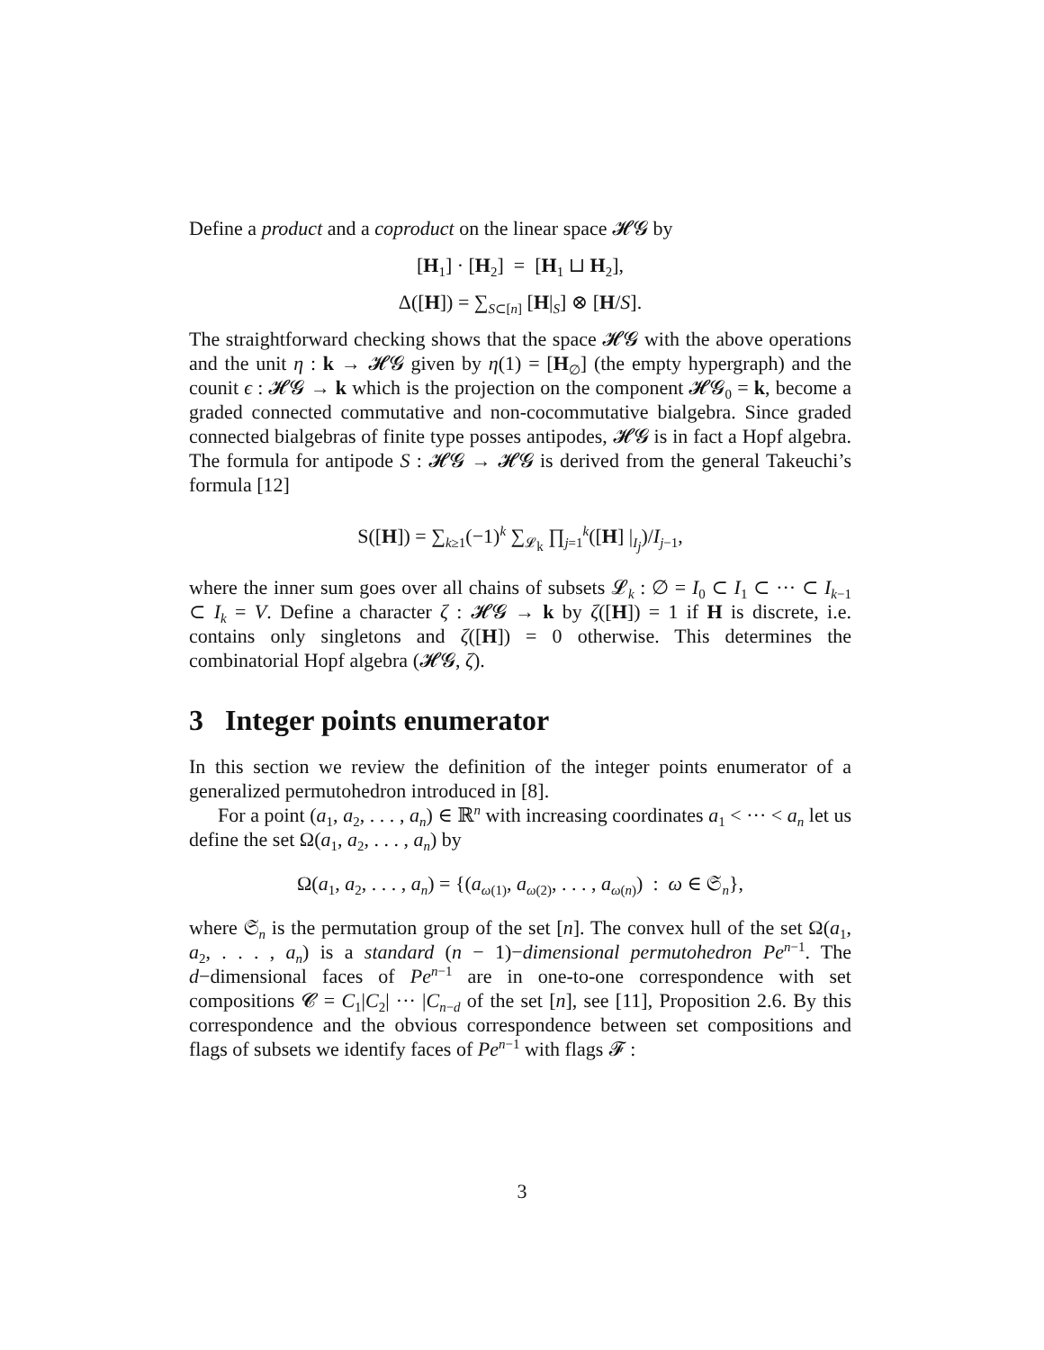Define a product and a coproduct on the linear space 𝓗𝓖 by
[H<sub>1</sub>] · [H<sub>2</sub>] = [H<sub>1</sub> ⊔ H<sub>2</sub>],
Δ([H]) = ∑<sub>S⊂[n]</sub> [H|<sub>S</sub>] ⊗ [H/S].
The straightforward checking shows that the space 𝓗𝓖 with the above operations and the unit η : k → 𝓗𝓖 given by η(1) = [H<sub>∅</sub>] (the empty hypergraph) and the counit ϵ : 𝓗𝓖 → k which is the projection on the component 𝓗𝓖<sub>0</sub> = k, become a graded connected commutative and non-cocommutative bialgebra. Since graded connected bialgebras of finite type posses antipodes, 𝓗𝓖 is in fact a Hopf algebra. The formula for antipode S : 𝓗𝓖 → 𝓗𝓖 is derived from the general Takeuchi’s formula [12]
S([H]) = ∑<sub>k≥1</sub>(−1)<sup>k</sup> ∑<sub>𝓛<sub>k</sub></sub> ∏<sub>j=1</sub><sup>k</sup>([H] |<sub>I<sub>j</sub></sub>)/I<sub>j−1</sub>,
where the inner sum goes over all chains of subsets 𝓛<sub>k</sub> : ∅ = I<sub>0</sub> ⊂ I<sub>1</sub> ⊂ ··· ⊂ I<sub>k−1</sub> ⊂ I<sub>k</sub> = V. Define a character ζ : 𝓗𝓖 → k by ζ([H]) = 1 if H is discrete, i.e. contains only singletons and ζ([H]) = 0 otherwise. This determines the combinatorial Hopf algebra (𝓗𝓖, ζ).
3 Integer points enumerator
In this section we review the definition of the integer points enumerator of a generalized permutohedron introduced in [8].
For a point (a<sub>1</sub>, a<sub>2</sub>, . . . , a<sub>n</sub>) ∈ ℝ<sup>n</sup> with increasing coordinates a<sub>1</sub> < ··· < a<sub>n</sub> let us define the set Ω(a<sub>1</sub>, a<sub>2</sub>, . . . , a<sub>n</sub>) by
Ω(a<sub>1</sub>, a<sub>2</sub>, . . . , a<sub>n</sub>) = {(a<sub>ω(1)</sub>, a<sub>ω(2)</sub>, . . . , a<sub>ω(n)</sub>) : ω ∈ 𝔖<sub>n</sub>},
where 𝔖<sub>n</sub> is the permutation group of the set [n]. The convex hull of the set Ω(a<sub>1</sub>, a<sub>2</sub>, . . . , a<sub>n</sub>) is a standard (n − 1)−dimensional permutohedron Pe<sup>n−1</sup>. The d−dimensional faces of Pe<sup>n−1</sup> are in one-to-one correspondence with set compositions 𝓒 = C<sub>1</sub>|C<sub>2</sub>| ··· |C<sub>n−d</sub> of the set [n], see [11], Proposition 2.6. By this correspondence and the obvious correspondence between set compositions and flags of subsets we identify faces of Pe<sup>n−1</sup> with flags 𝓕 :
3